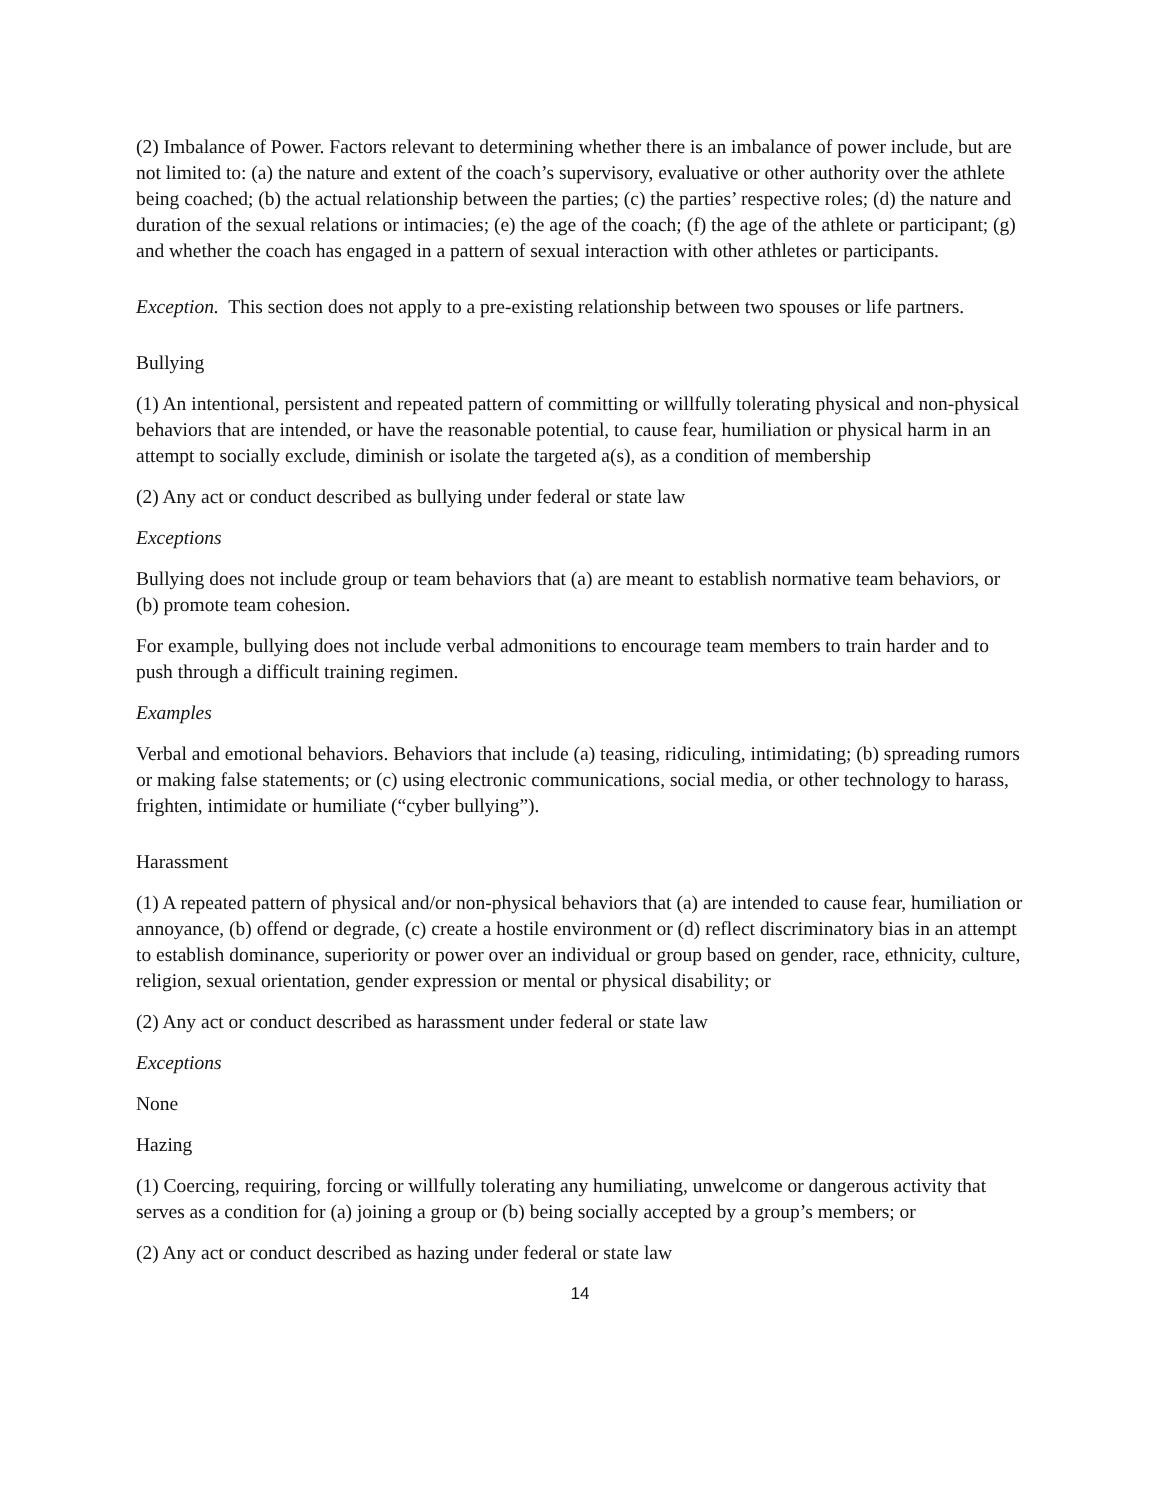(2) Imbalance of Power. Factors relevant to determining whether there is an imbalance of power include, but are not limited to: (a) the nature and extent of the coach’s supervisory, evaluative or other authority over the athlete being coached; (b) the actual relationship between the parties; (c) the parties’ respective roles; (d) the nature and duration of the sexual relations or intimacies; (e) the age of the coach; (f) the age of the athlete or participant; (g) and whether the coach has engaged in a pattern of sexual interaction with other athletes or participants.
Exception. This section does not apply to a pre-existing relationship between two spouses or life partners.
Bullying
(1) An intentional, persistent and repeated pattern of committing or willfully tolerating physical and non-physical behaviors that are intended, or have the reasonable potential, to cause fear, humiliation or physical harm in an attempt to socially exclude, diminish or isolate the targeted a(s), as a condition of membership
(2) Any act or conduct described as bullying under federal or state law
Exceptions
Bullying does not include group or team behaviors that (a) are meant to establish normative team behaviors, or (b) promote team cohesion.
For example, bullying does not include verbal admonitions to encourage team members to train harder and to push through a difficult training regimen.
Examples
Verbal and emotional behaviors. Behaviors that include (a) teasing, ridiculing, intimidating; (b) spreading rumors or making false statements; or (c) using electronic communications, social media, or other technology to harass, frighten, intimidate or humiliate (“cyber bullying”).
Harassment
(1) A repeated pattern of physical and/or non-physical behaviors that (a) are intended to cause fear, humiliation or annoyance, (b) offend or degrade, (c) create a hostile environment or (d) reflect discriminatory bias in an attempt to establish dominance, superiority or power over an individual or group based on gender, race, ethnicity, culture, religion, sexual orientation, gender expression or mental or physical disability; or
(2) Any act or conduct described as harassment under federal or state law
Exceptions
None
Hazing
(1) Coercing, requiring, forcing or willfully tolerating any humiliating, unwelcome or dangerous activity that serves as a condition for (a) joining a group or (b) being socially accepted by a group’s members; or
(2) Any act or conduct described as hazing under federal or state law
14